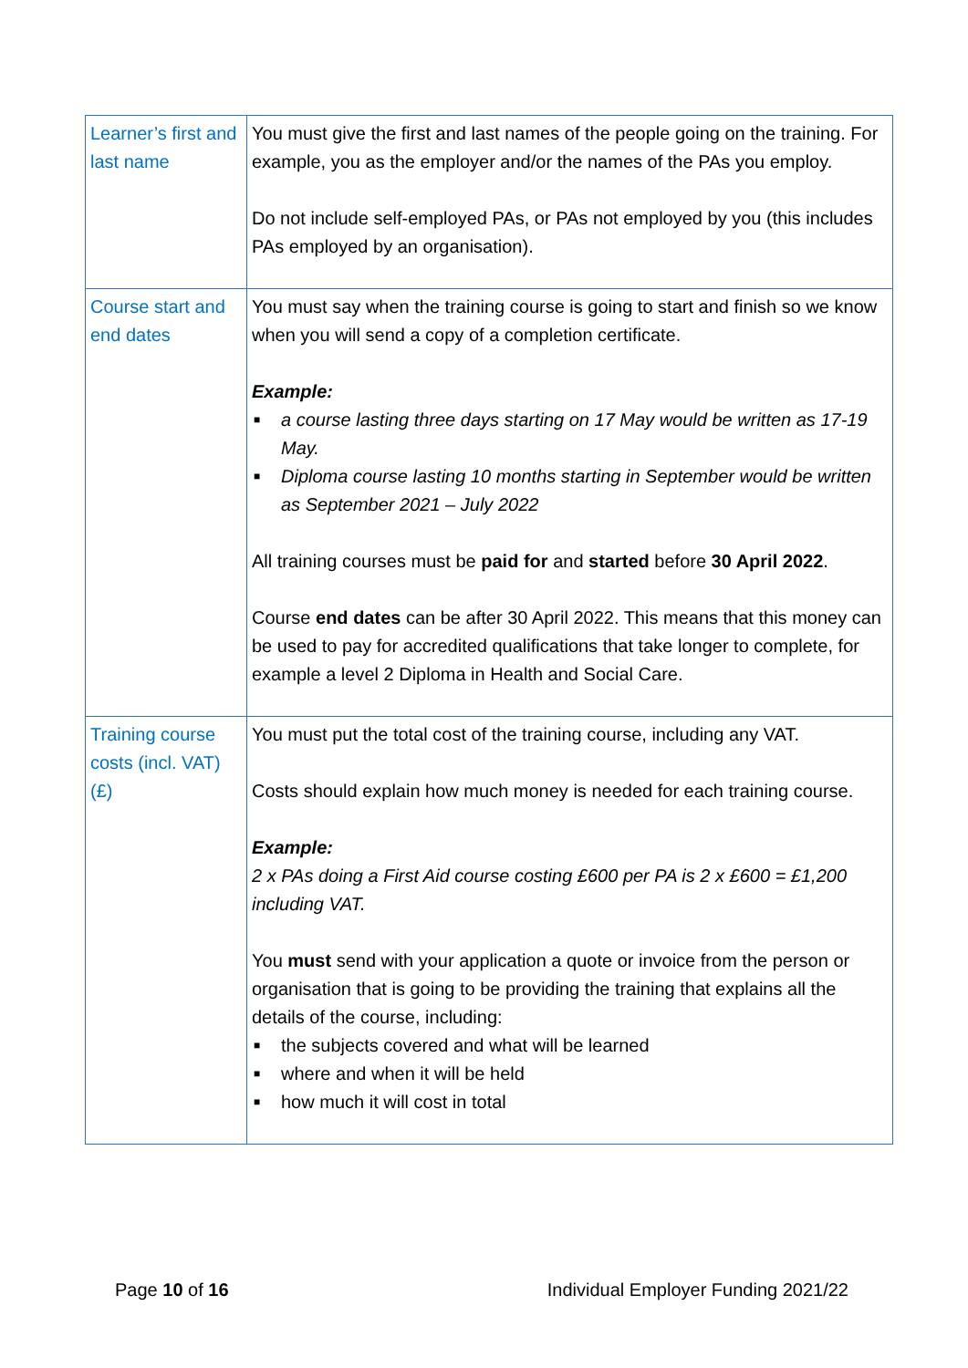| Learner’s first and last name | You must give the first and last names of the people going on the training. For example, you as the employer and/or the names of the PAs you employ. Do not include self-employed PAs, or PAs not employed by you (this includes PAs employed by an organisation). |
| Course start and end dates | You must say when the training course is going to start and finish so we know when you will send a copy of a completion certificate. Example: ■ a course lasting three days starting on 17 May would be written as 17-19 May. ■ Diploma course lasting 10 months starting in September would be written as September 2021 – July 2022 All training courses must be paid for and started before 30 April 2022 . Course end dates can be after 30 April 2022. This means that this money can be used to pay for accredited qualifications that take longer to complete, for example a level 2 Diploma in Health and Social Care. |
| Training course costs (incl. VAT) (£) | You must put the total cost of the training course, including any VAT. Costs should explain how much money is needed for each training course. Example: 2 x PAs doing a First Aid course costing £600 per PA is 2 x £600 = £1,200 including VAT. You must send with your application a quote or invoice from the person or organisation that is going to be providing the training that explains all the details of the course, including: ■ the subjects covered and what will be learned ■ where and when it will be held ■ how much it will cost in total |
Page 10 of 16 Individual Employer Funding 2021/22